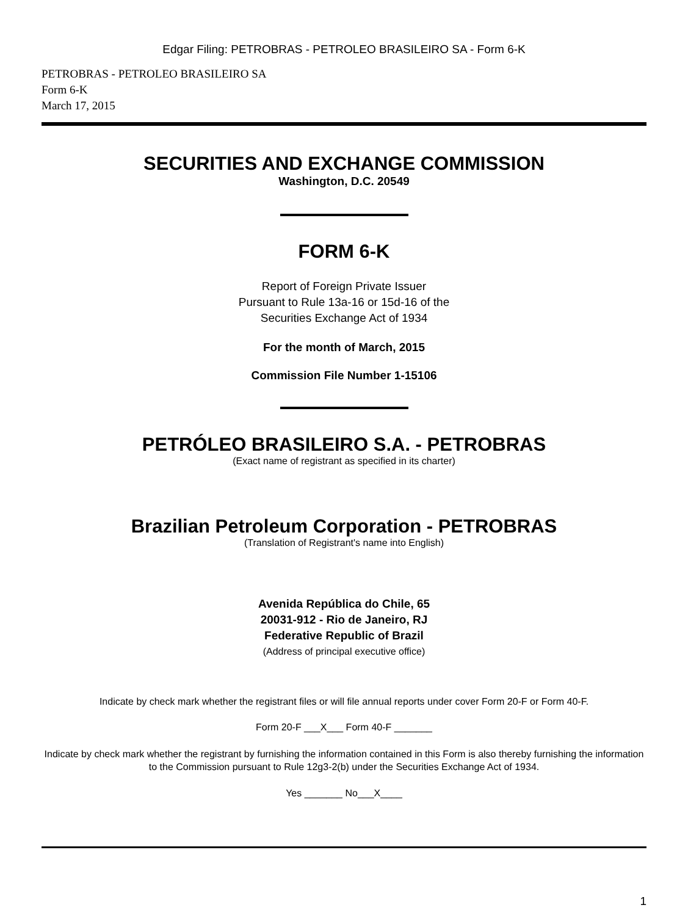Edgar Filing: PETROBRAS - PETROLEO BRASILEIRO SA - Form 6-K
PETROBRAS - PETROLEO BRASILEIRO SA
Form 6-K
March 17, 2015
SECURITIES AND EXCHANGE COMMISSION
Washington, D.C. 20549
FORM 6-K
Report of Foreign Private Issuer
Pursuant to Rule 13a-16 or 15d-16 of the
Securities Exchange Act of 1934
For the month of March, 2015
Commission File Number 1-15106
PETRÓLEO BRASILEIRO S.A. - PETROBRAS
(Exact name of registrant as specified in its charter)
Brazilian Petroleum Corporation - PETROBRAS
(Translation of Registrant's name into English)
Avenida República do Chile, 65
20031-912 - Rio de Janeiro, RJ
Federative Republic of Brazil
(Address of principal executive office)
Indicate by check mark whether the registrant files or will file annual reports under cover Form 20-F or Form 40-F.
Form 20-F ___X___ Form 40-F _______
Indicate by check mark whether the registrant by furnishing the information contained in this Form is also thereby furnishing the information to the Commission pursuant to Rule 12g3-2(b) under the Securities Exchange Act of 1934.
Yes _______ No___X____
1